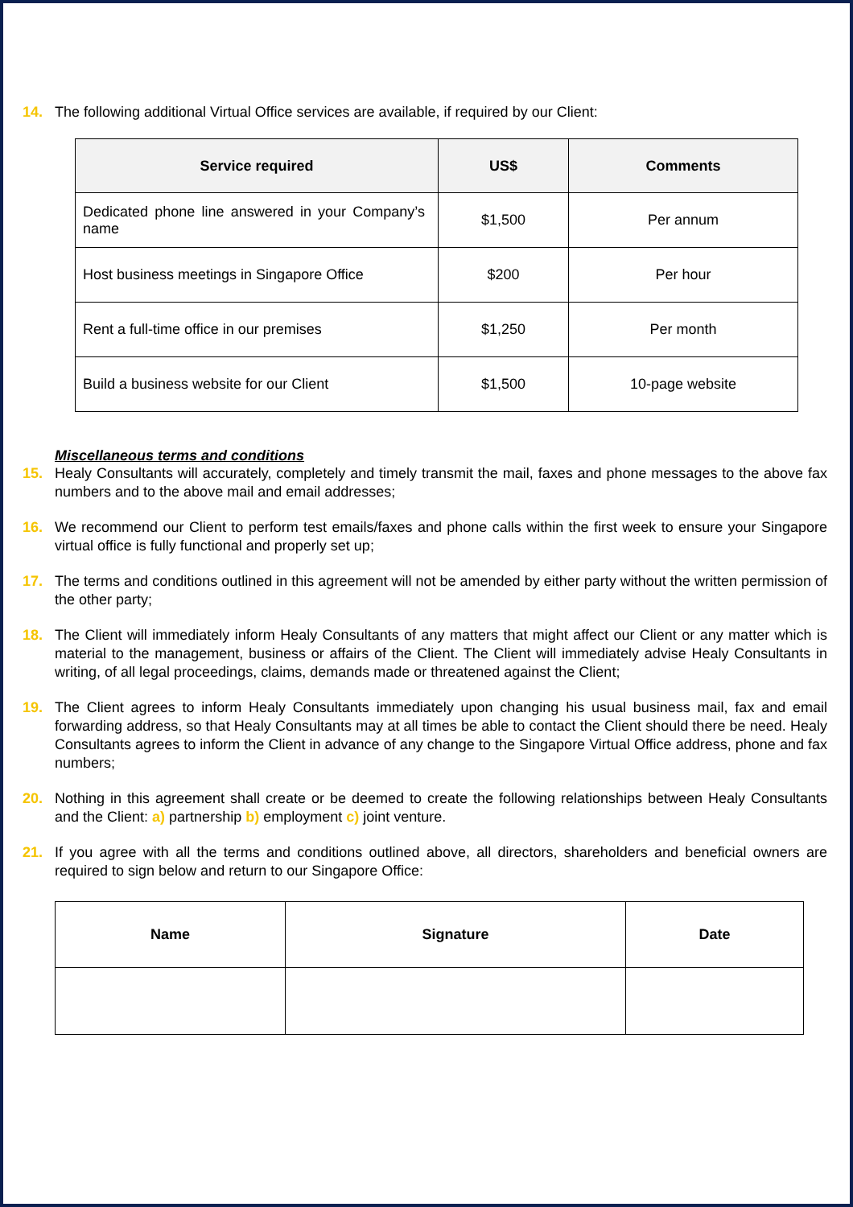14. The following additional Virtual Office services are available, if required by our Client:
| Service required | US$ | Comments |
| --- | --- | --- |
| Dedicated phone line answered in your Company’s name | $1,500 | Per annum |
| Host business meetings in Singapore Office | $200 | Per hour |
| Rent a full-time office in our premises | $1,250 | Per month |
| Build a business website for our Client | $1,500 | 10-page website |
Miscellaneous terms and conditions
15. Healy Consultants will accurately, completely and timely transmit the mail, faxes and phone messages to the above fax numbers and to the above mail and email addresses;
16. We recommend our Client to perform test emails/faxes and phone calls within the first week to ensure your Singapore virtual office is fully functional and properly set up;
17. The terms and conditions outlined in this agreement will not be amended by either party without the written permission of the other party;
18. The Client will immediately inform Healy Consultants of any matters that might affect our Client or any matter which is material to the management, business or affairs of the Client. The Client will immediately advise Healy Consultants in writing, of all legal proceedings, claims, demands made or threatened against the Client;
19. The Client agrees to inform Healy Consultants immediately upon changing his usual business mail, fax and email forwarding address, so that Healy Consultants may at all times be able to contact the Client should there be need. Healy Consultants agrees to inform the Client in advance of any change to the Singapore Virtual Office address, phone and fax numbers;
20. Nothing in this agreement shall create or be deemed to create the following relationships between Healy Consultants and the Client: a) partnership b) employment c) joint venture.
21. If you agree with all the terms and conditions outlined above, all directors, shareholders and beneficial owners are required to sign below and return to our Singapore Office:
| Name | Signature | Date |
| --- | --- | --- |